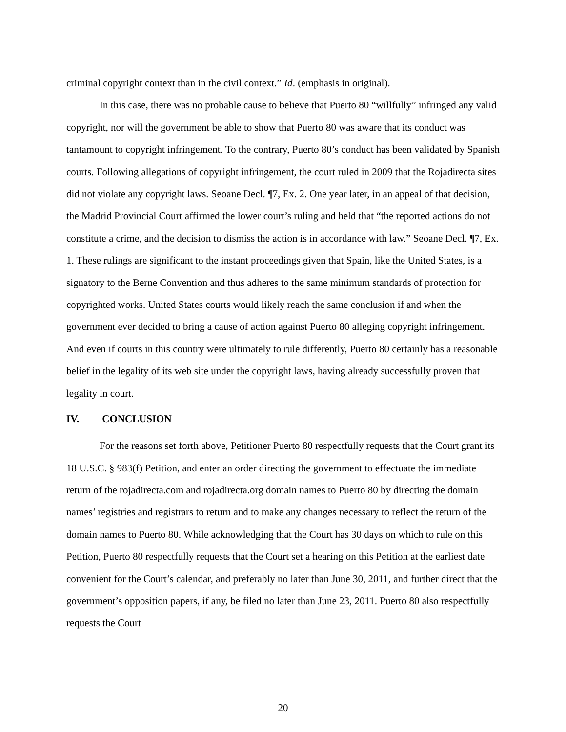criminal copyright context than in the civil context.” Id. (emphasis in original).
In this case, there was no probable cause to believe that Puerto 80 “willfully” infringed any valid copyright, nor will the government be able to show that Puerto 80 was aware that its conduct was tantamount to copyright infringement. To the contrary, Puerto 80’s conduct has been validated by Spanish courts. Following allegations of copyright infringement, the court ruled in 2009 that the Rojadirecta sites did not violate any copyright laws. Seoane Decl. ¶7, Ex. 2. One year later, in an appeal of that decision, the Madrid Provincial Court affirmed the lower court’s ruling and held that “the reported actions do not constitute a crime, and the decision to dismiss the action is in accordance with law.” Seoane Decl. ¶7, Ex. 1. These rulings are significant to the instant proceedings given that Spain, like the United States, is a signatory to the Berne Convention and thus adheres to the same minimum standards of protection for copyrighted works. United States courts would likely reach the same conclusion if and when the government ever decided to bring a cause of action against Puerto 80 alleging copyright infringement. And even if courts in this country were ultimately to rule differently, Puerto 80 certainly has a reasonable belief in the legality of its web site under the copyright laws, having already successfully proven that legality in court.
IV. CONCLUSION
For the reasons set forth above, Petitioner Puerto 80 respectfully requests that the Court grant its 18 U.S.C. § 983(f) Petition, and enter an order directing the government to effectuate the immediate return of the rojadirecta.com and rojadirecta.org domain names to Puerto 80 by directing the domain names’ registries and registrars to return and to make any changes necessary to reflect the return of the domain names to Puerto 80. While acknowledging that the Court has 30 days on which to rule on this Petition, Puerto 80 respectfully requests that the Court set a hearing on this Petition at the earliest date convenient for the Court’s calendar, and preferably no later than June 30, 2011, and further direct that the government’s opposition papers, if any, be filed no later than June 23, 2011. Puerto 80 also respectfully requests the Court
20